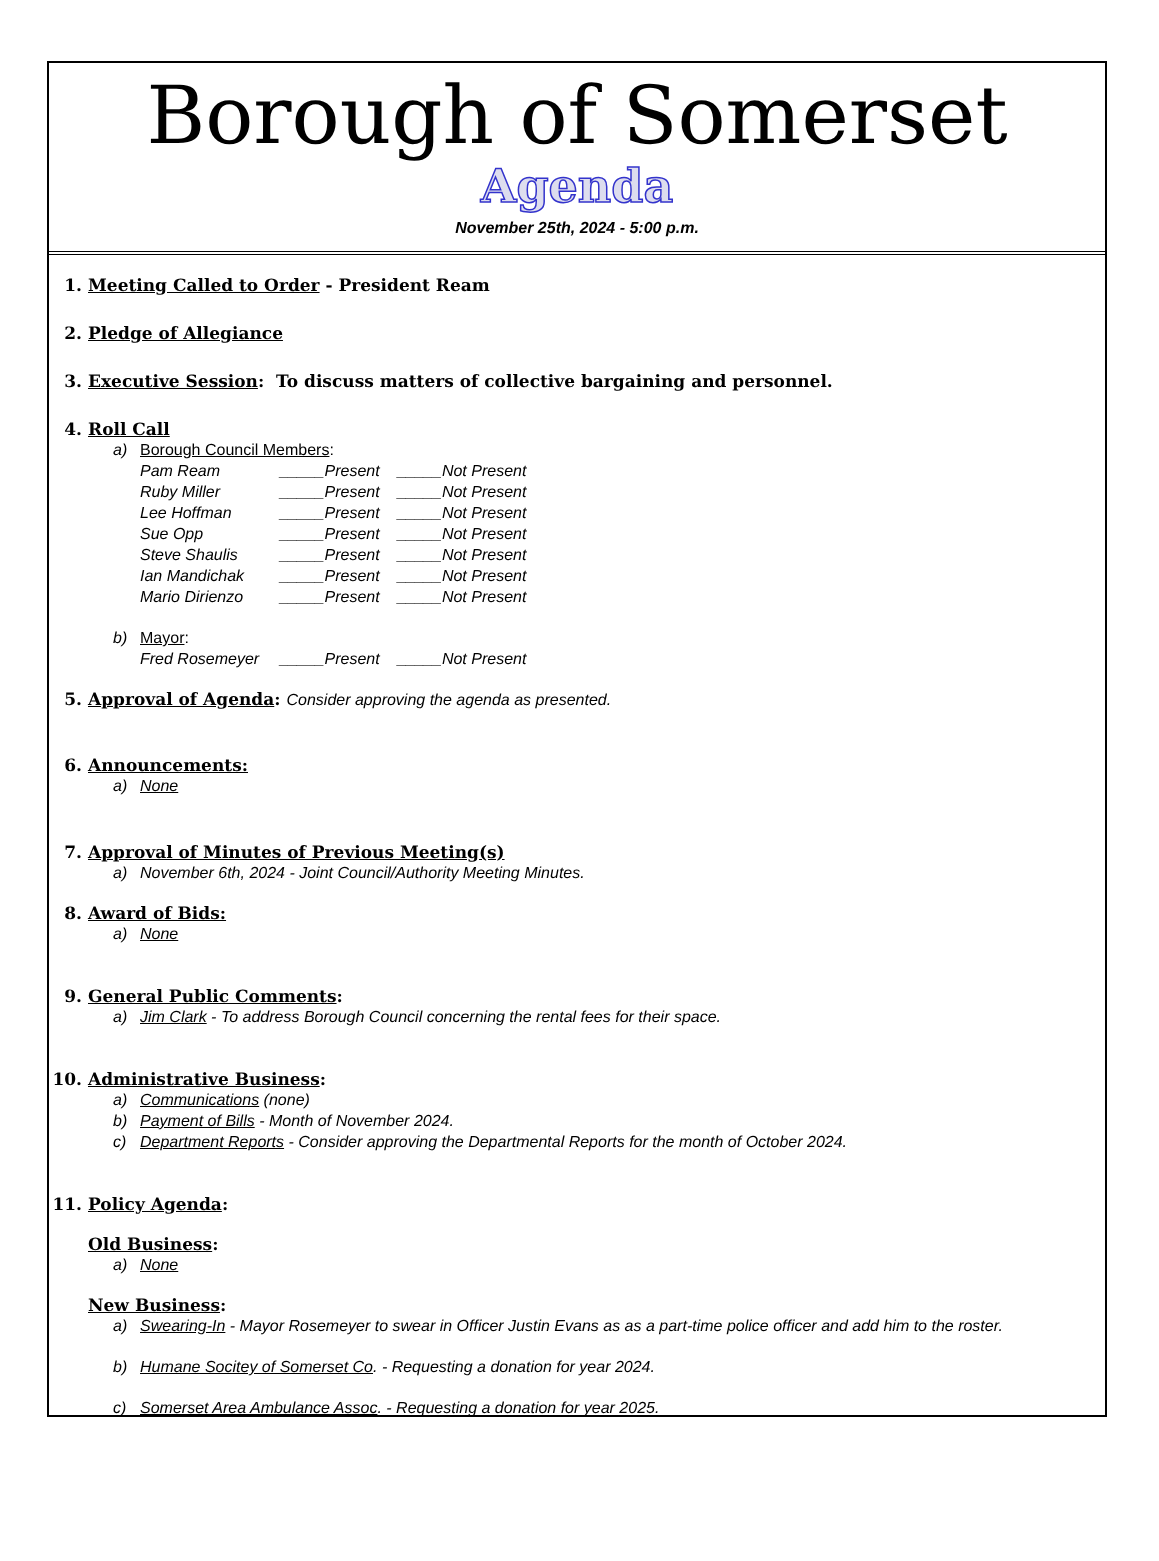Borough of Somerset
Agenda
November 25th, 2024 - 5:00 p.m.
1. Meeting Called to Order - President Ream
2. Pledge of Allegiance
3. Executive Session: To discuss matters of collective bargaining and personnel.
4. Roll Call
a) Borough Council Members:
Pam Ream _____Present _____Not Present
Ruby Miller _____Present _____Not Present
Lee Hoffman _____Present _____Not Present
Sue Opp _____Present _____Not Present
Steve Shaulis _____Present _____Not Present
Ian Mandichak _____Present _____Not Present
Mario Dirienzo _____Present _____Not Present
b) Mayor:
Fred Rosemeyer _____Present _____Not Present
5. Approval of Agenda: Consider approving the agenda as presented.
6. Announcements:
a) None
7. Approval of Minutes of Previous Meeting(s)
a) November 6th, 2024 - Joint Council/Authority Meeting Minutes.
8. Award of Bids:
a) None
9. General Public Comments:
a) Jim Clark - To address Borough Council concerning the rental fees for their space.
10. Administrative Business:
a) Communications (none)
b) Payment of Bills - Month of November 2024.
c) Department Reports - Consider approving the Departmental Reports for the month of October 2024.
11. Policy Agenda:
Old Business:
a) None
New Business:
a) Swearing-In - Mayor Rosemeyer to swear in Officer Justin Evans as as a part-time police officer and add him to the roster.
b) Humane Socitey of Somerset Co. - Requesting a donation for year 2024.
c) Somerset Area Ambulance Assoc. - Requesting a donation for year 2025.